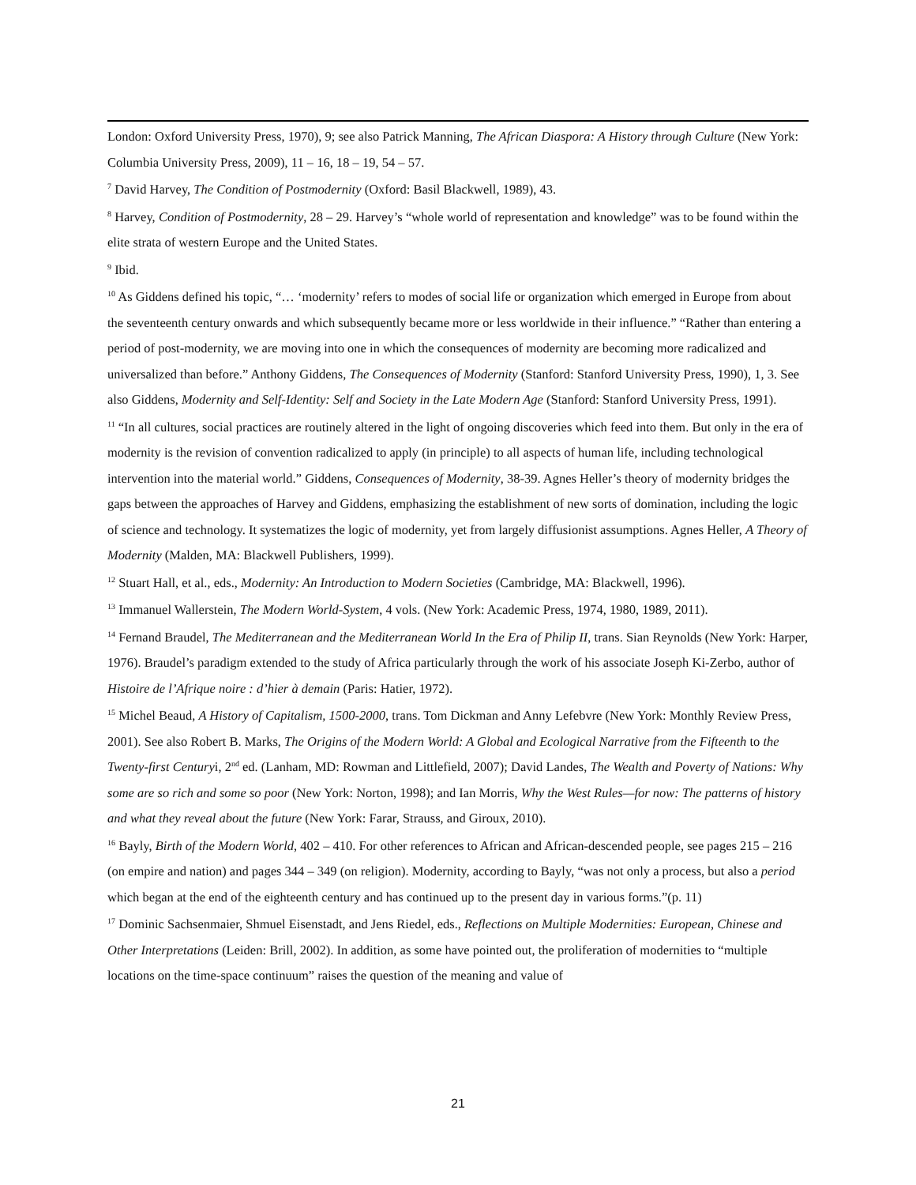London: Oxford University Press, 1970), 9; see also Patrick Manning, The African Diaspora: A History through Culture (New York: Columbia University Press, 2009), 11 – 16, 18 – 19, 54 – 57.
<sup>7</sup> David Harvey, The Condition of Postmodernity (Oxford: Basil Blackwell, 1989), 43.
<sup>8</sup> Harvey, Condition of Postmodernity, 28 – 29. Harvey’s “whole world of representation and knowledge” was to be found within the elite strata of western Europe and the United States.
<sup>9</sup> Ibid.
<sup>10</sup> As Giddens defined his topic, “… ‘modernity’ refers to modes of social life or organization which emerged in Europe from about the seventeenth century onwards and which subsequently became more or less worldwide in their influence.” “Rather than entering a period of post-modernity, we are moving into one in which the consequences of modernity are becoming more radicalized and universalized than before.” Anthony Giddens, The Consequences of Modernity (Stanford: Stanford University Press, 1990), 1, 3. See also Giddens, Modernity and Self-Identity: Self and Society in the Late Modern Age (Stanford: Stanford University Press, 1991).
<sup>11</sup> “In all cultures, social practices are routinely altered in the light of ongoing discoveries which feed into them. But only in the era of modernity is the revision of convention radicalized to apply (in principle) to all aspects of human life, including technological intervention into the material world.” Giddens, Consequences of Modernity, 38-39. Agnes Heller’s theory of modernity bridges the gaps between the approaches of Harvey and Giddens, emphasizing the establishment of new sorts of domination, including the logic of science and technology. It systematizes the logic of modernity, yet from largely diffusionist assumptions. Agnes Heller, A Theory of Modernity (Malden, MA: Blackwell Publishers, 1999).
<sup>12</sup> Stuart Hall, et al., eds., Modernity: An Introduction to Modern Societies (Cambridge, MA: Blackwell, 1996).
<sup>13</sup> Immanuel Wallerstein, The Modern World-System, 4 vols. (New York: Academic Press, 1974, 1980, 1989, 2011).
<sup>14</sup> Fernand Braudel, The Mediterranean and the Mediterranean World In the Era of Philip II, trans. Sian Reynolds (New York: Harper, 1976). Braudel’s paradigm extended to the study of Africa particularly through the work of his associate Joseph Ki-Zerbo, author of Histoire de l’Afrique noire : d’hier à demain (Paris: Hatier, 1972).
<sup>15</sup> Michel Beaud, A History of Capitalism, 1500-2000, trans. Tom Dickman and Anny Lefebvre (New York: Monthly Review Press, 2001). See also Robert B. Marks, The Origins of the Modern World: A Global and Ecological Narrative from the Fifteenth to the Twenty-first Centuryi, 2<sup>nd</sup> ed. (Lanham, MD: Rowman and Littlefield, 2007); David Landes, The Wealth and Poverty of Nations: Why some are so rich and some so poor (New York: Norton, 1998); and Ian Morris, Why the West Rules—for now: The patterns of history and what they reveal about the future (New York: Farar, Strauss, and Giroux, 2010).
<sup>16</sup> Bayly, Birth of the Modern World, 402 – 410. For other references to African and African-descended people, see pages 215 – 216 (on empire and nation) and pages 344 – 349 (on religion). Modernity, according to Bayly, “was not only a process, but also a period which began at the end of the eighteenth century and has continued up to the present day in various forms.”(p. 11)
<sup>17</sup> Dominic Sachsenmaier, Shmuel Eisenstadt, and Jens Riedel, eds., Reflections on Multiple Modernities: European, Chinese and Other Interpretations (Leiden: Brill, 2002). In addition, as some have pointed out, the proliferation of modernities to “multiple locations on the time-space continuum” raises the question of the meaning and value of
21